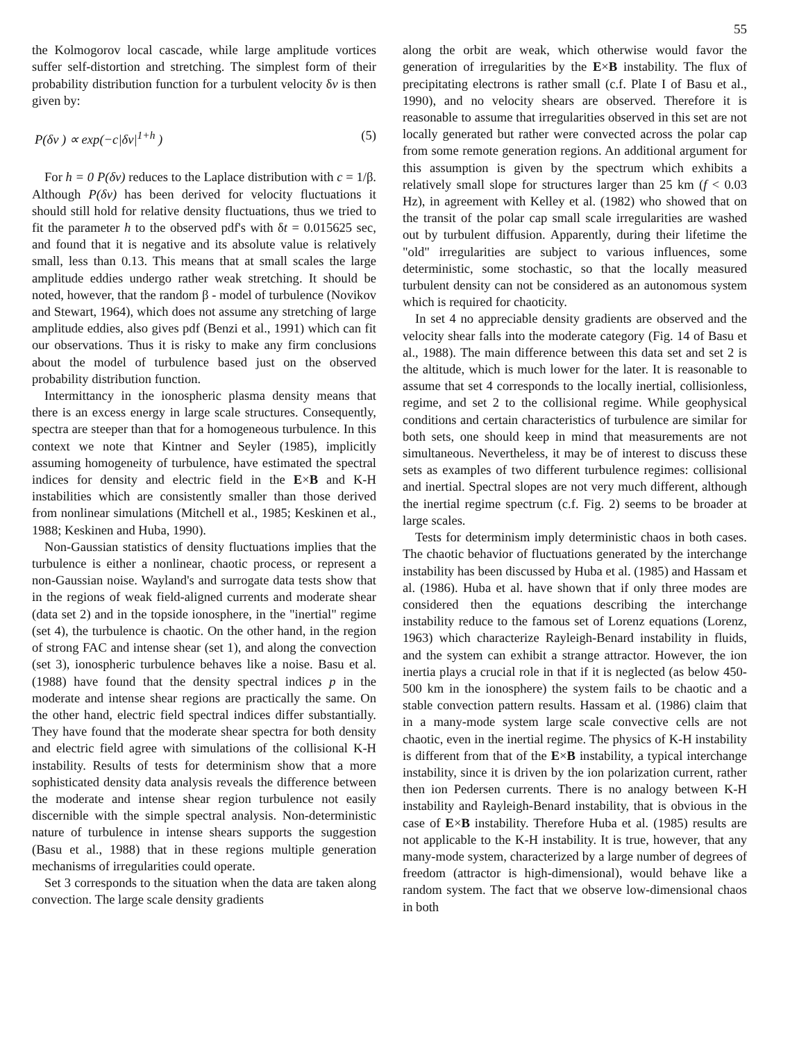55
the Kolmogorov local cascade, while large amplitude vortices suffer self-distortion and stretching. The simplest form of their probability distribution function for a turbulent velocity δv is then given by:
P(δv ) ∝ exp(−c|δv|<sup>1+h</sup> ) (5)
For h = 0 P(δv) reduces to the Laplace distribution with c = 1/β. Although P(δv) has been derived for velocity fluctuations it should still hold for relative density fluctuations, thus we tried to fit the parameter h to the observed pdf's with δt = 0.015625 sec, and found that it is negative and its absolute value is relatively small, less than 0.13. This means that at small scales the large amplitude eddies undergo rather weak stretching. It should be noted, however, that the random β - model of turbulence (Novikov and Stewart, 1964), which does not assume any stretching of large amplitude eddies, also gives pdf (Benzi et al., 1991) which can fit our observations. Thus it is risky to make any firm conclusions about the model of turbulence based just on the observed probability distribution function.
Intermittancy in the ionospheric plasma density means that there is an excess energy in large scale structures. Consequently, spectra are steeper than that for a homogeneous turbulence. In this context we note that Kintner and Seyler (1985), implicitly assuming homogeneity of turbulence, have estimated the spectral indices for density and electric field in the E×B and K-H instabilities which are consistently smaller than those derived from nonlinear simulations (Mitchell et al., 1985; Keskinen et al., 1988; Keskinen and Huba, 1990).
Non-Gaussian statistics of density fluctuations implies that the turbulence is either a nonlinear, chaotic process, or represent a non-Gaussian noise. Wayland's and surrogate data tests show that in the regions of weak field-aligned currents and moderate shear (data set 2) and in the topside ionosphere, in the "inertial" regime (set 4), the turbulence is chaotic. On the other hand, in the region of strong FAC and intense shear (set 1), and along the convection (set 3), ionospheric turbulence behaves like a noise. Basu et al. (1988) have found that the density spectral indices p in the moderate and intense shear regions are practically the same. On the other hand, electric field spectral indices differ substantially. They have found that the moderate shear spectra for both density and electric field agree with simulations of the collisional K-H instability. Results of tests for determinism show that a more sophisticated density data analysis reveals the difference between the moderate and intense shear region turbulence not easily discernible with the simple spectral analysis. Non-deterministic nature of turbulence in intense shears supports the suggestion (Basu et al., 1988) that in these regions multiple generation mechanisms of irregularities could operate.
Set 3 corresponds to the situation when the data are taken along convection. The large scale density gradients
along the orbit are weak, which otherwise would favor the generation of irregularities by the E×B instability. The flux of precipitating electrons is rather small (c.f. Plate I of Basu et al., 1990), and no velocity shears are observed. Therefore it is reasonable to assume that irregularities observed in this set are not locally generated but rather were convected across the polar cap from some remote generation regions. An additional argument for this assumption is given by the spectrum which exhibits a relatively small slope for structures larger than 25 km (f < 0.03 Hz), in agreement with Kelley et al. (1982) who showed that on the transit of the polar cap small scale irregularities are washed out by turbulent diffusion. Apparently, during their lifetime the "old" irregularities are subject to various influences, some deterministic, some stochastic, so that the locally measured turbulent density can not be considered as an autonomous system which is required for chaoticity.
In set 4 no appreciable density gradients are observed and the velocity shear falls into the moderate category (Fig. 14 of Basu et al., 1988). The main difference between this data set and set 2 is the altitude, which is much lower for the later. It is reasonable to assume that set 4 corresponds to the locally inertial, collisionless, regime, and set 2 to the collisional regime. While geophysical conditions and certain characteristics of turbulence are similar for both sets, one should keep in mind that measurements are not simultaneous. Nevertheless, it may be of interest to discuss these sets as examples of two different turbulence regimes: collisional and inertial. Spectral slopes are not very much different, although the inertial regime spectrum (c.f. Fig. 2) seems to be broader at large scales.
Tests for determinism imply deterministic chaos in both cases. The chaotic behavior of fluctuations generated by the interchange instability has been discussed by Huba et al. (1985) and Hassam et al. (1986). Huba et al. have shown that if only three modes are considered then the equations describing the interchange instability reduce to the famous set of Lorenz equations (Lorenz, 1963) which characterize Rayleigh-Benard instability in fluids, and the system can exhibit a strange attractor. However, the ion inertia plays a crucial role in that if it is neglected (as below 450-500 km in the ionosphere) the system fails to be chaotic and a stable convection pattern results. Hassam et al. (1986) claim that in a many-mode system large scale convective cells are not chaotic, even in the inertial regime. The physics of K-H instability is different from that of the E×B instability, a typical interchange instability, since it is driven by the ion polarization current, rather then ion Pedersen currents. There is no analogy between K-H instability and Rayleigh-Benard instability, that is obvious in the case of E×B instability. Therefore Huba et al. (1985) results are not applicable to the K-H instability. It is true, however, that any many-mode system, characterized by a large number of degrees of freedom (attractor is high-dimensional), would behave like a random system. The fact that we observe low-dimensional chaos in both